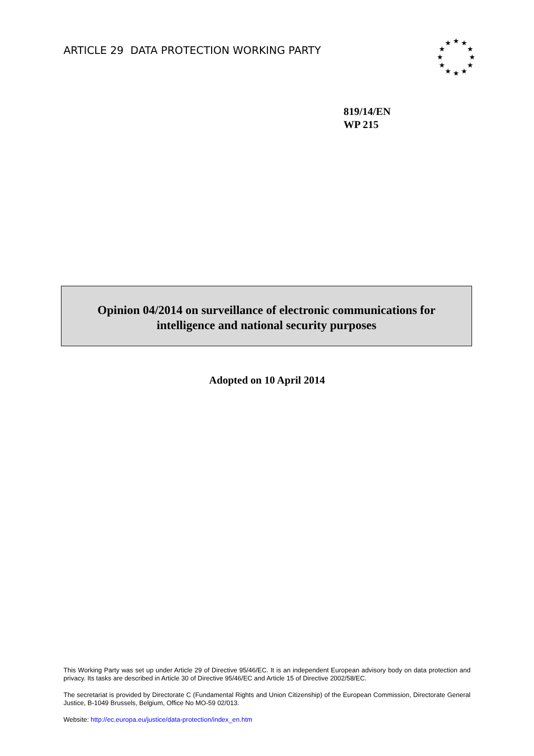ARTICLE 29 DATA PROTECTION WORKING PARTY
★
★
★
★
★
★
★
★
★
★
★
★
819/14/EN
WP 215
Opinion 04/2014 on surveillance of electronic communications for
intelligence and national security purposes
Adopted on 10 April 2014
This Working Party was set up under Article 29 of Directive 95/46/EC. It is an independent European advisory body on data protection and privacy. Its tasks are described in Article 30 of Directive 95/46/EC and Article 15 of Directive 2002/58/EC.
The secretariat is provided by Directorate C (Fundamental Rights and Union Citizenship) of the European Commission, Directorate General Justice, B-1049 Brussels, Belgium, Office No MO-59 02/013.
Website: http://ec.europa.eu/justice/data-protection/index_en.htm